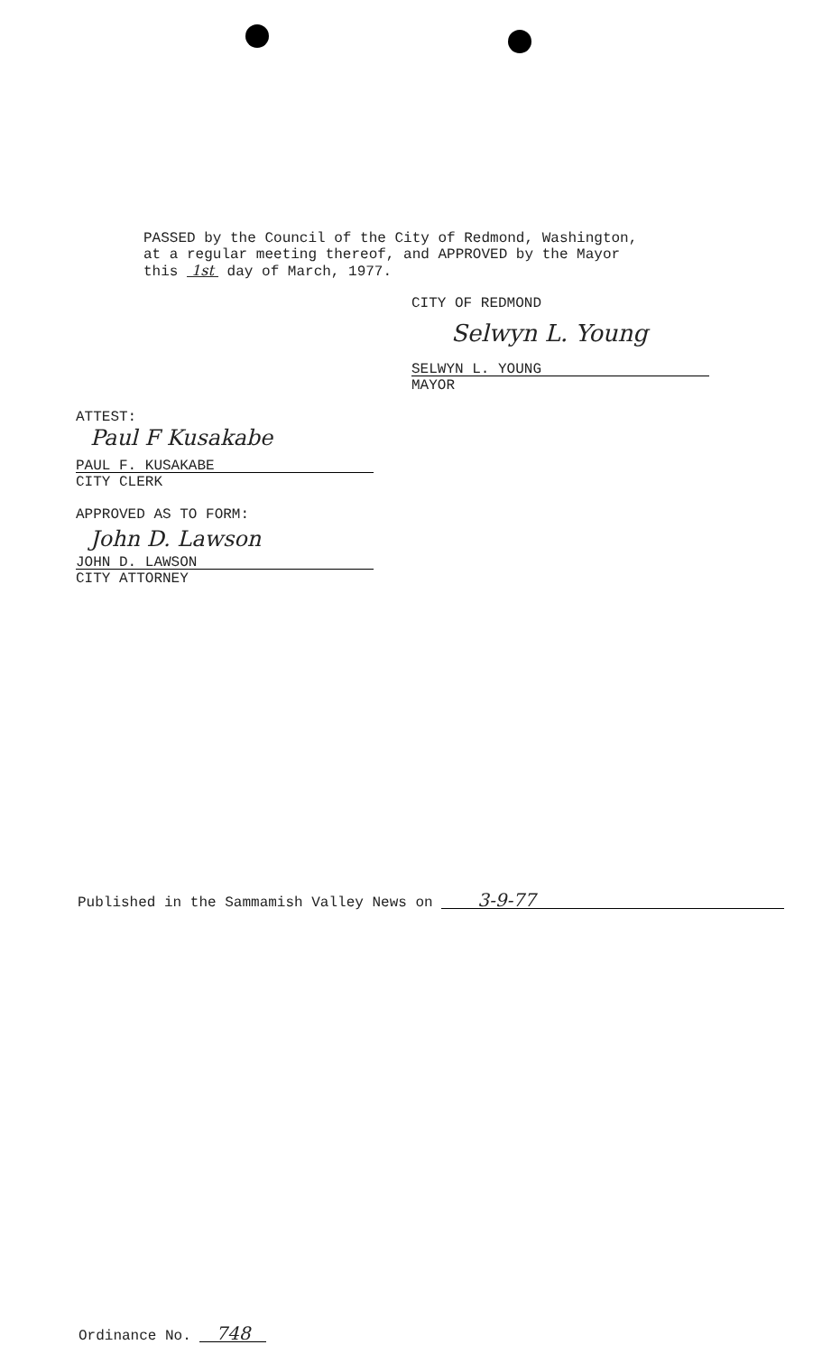PASSED by the Council of the City of Redmond, Washington, at a regular meeting thereof, and APPROVED by the Mayor this 1st day of March, 1977.
CITY OF REDMOND
Selwyn L. Young
SELWYN L. YOUNG MAYOR
ATTEST:
Paul F Kusakabe
PAUL F. KUSAKABE CITY CLERK
APPROVED AS TO FORM:
John D. Lawson
JOHN D. LAWSON CITY ATTORNEY
Published in the Sammamish Valley News on 3-9-77
Ordinance No. 748